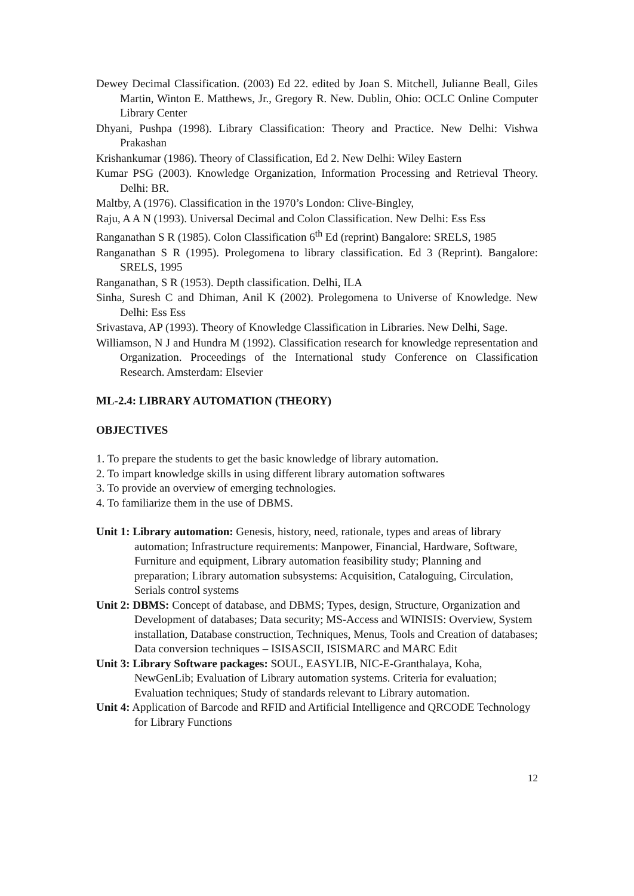Dewey Decimal Classification. (2003) Ed 22. edited by Joan S. Mitchell, Julianne Beall, Giles Martin, Winton E. Matthews, Jr., Gregory R. New. Dublin, Ohio: OCLC Online Computer Library Center
Dhyani, Pushpa (1998). Library Classification: Theory and Practice. New Delhi: Vishwa Prakashan
Krishankumar (1986). Theory of Classification, Ed 2. New Delhi: Wiley Eastern
Kumar PSG (2003). Knowledge Organization, Information Processing and Retrieval Theory. Delhi: BR.
Maltby, A (1976). Classification in the 1970’s London: Clive-Bingley,
Raju, A A N (1993). Universal Decimal and Colon Classification. New Delhi: Ess Ess
Ranganathan S R (1985). Colon Classification 6<sup>th</sup> Ed (reprint) Bangalore: SRELS, 1985
Ranganathan S R (1995). Prolegomena to library classification. Ed 3 (Reprint). Bangalore: SRELS, 1995
Ranganathan, S R (1953). Depth classification. Delhi, ILA
Sinha, Suresh C and Dhiman, Anil K (2002). Prolegomena to Universe of Knowledge. New Delhi: Ess Ess
Srivastava, AP (1993). Theory of Knowledge Classification in Libraries. New Delhi, Sage.
Williamson, N J and Hundra M (1992). Classification research for knowledge representation and Organization. Proceedings of the International study Conference on Classification Research. Amsterdam: Elsevier
ML-2.4: LIBRARY AUTOMATION (THEORY)
OBJECTIVES
1. To prepare the students to get the basic knowledge of library automation.
2. To impart knowledge skills in using different library automation softwares
3. To provide an overview of emerging technologies.
4. To familiarize them in the use of DBMS.
Unit 1: Library automation: Genesis, history, need, rationale, types and areas of library automation; Infrastructure requirements: Manpower, Financial, Hardware, Software, Furniture and equipment, Library automation feasibility study; Planning and preparation; Library automation subsystems: Acquisition, Cataloguing, Circulation, Serials control systems
Unit 2: DBMS: Concept of database, and DBMS; Types, design, Structure, Organization and Development of databases; Data security; MS-Access and WINISIS: Overview, System installation, Database construction, Techniques, Menus, Tools and Creation of databases; Data conversion techniques – ISISASCII, ISISMARC and MARC Edit
Unit 3: Library Software packages: SOUL, EASYLIB, NIC-E-Granthalaya, Koha, NewGenLib; Evaluation of Library automation systems. Criteria for evaluation; Evaluation techniques; Study of standards relevant to Library automation.
Unit 4: Application of Barcode and RFID and Artificial Intelligence and QRCODE Technology for Library Functions
12